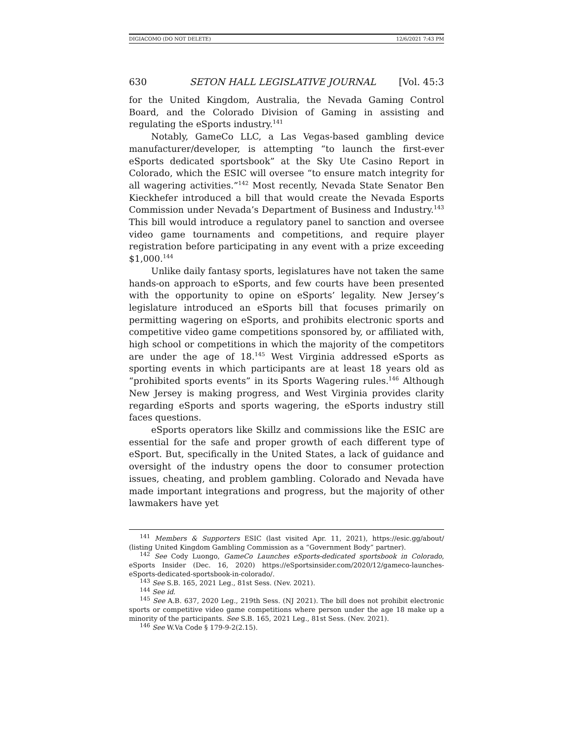DIGIACOMO (DO NOT DELETE) 12/6/2021 7:43 PM
630 SETON HALL LEGISLATIVE JOURNAL [Vol. 45:3
for the United Kingdom, Australia, the Nevada Gaming Control Board, and the Colorado Division of Gaming in assisting and regulating the eSports industry.<sup>141</sup>
Notably, GameCo LLC, a Las Vegas-based gambling device manufacturer/developer, is attempting “to launch the first-ever eSports dedicated sportsbook” at the Sky Ute Casino Report in Colorado, which the ESIC will oversee “to ensure match integrity for all wagering activities.”<sup>142</sup> Most recently, Nevada State Senator Ben Kieckhefer introduced a bill that would create the Nevada Esports Commission under Nevada’s Department of Business and Industry.<sup>143</sup> This bill would introduce a regulatory panel to sanction and oversee video game tournaments and competitions, and require player registration before participating in any event with a prize exceeding $1,000.<sup>144</sup>
Unlike daily fantasy sports, legislatures have not taken the same hands-on approach to eSports, and few courts have been presented with the opportunity to opine on eSports’ legality. New Jersey’s legislature introduced an eSports bill that focuses primarily on permitting wagering on eSports, and prohibits electronic sports and competitive video game competitions sponsored by, or affiliated with, high school or competitions in which the majority of the competitors are under the age of 18.<sup>145</sup> West Virginia addressed eSports as sporting events in which participants are at least 18 years old as “prohibited sports events” in its Sports Wagering rules.<sup>146</sup> Although New Jersey is making progress, and West Virginia provides clarity regarding eSports and sports wagering, the eSports industry still faces questions.
eSports operators like Skillz and commissions like the ESIC are essential for the safe and proper growth of each different type of eSport. But, specifically in the United States, a lack of guidance and oversight of the industry opens the door to consumer protection issues, cheating, and problem gambling. Colorado and Nevada have made important integrations and progress, but the majority of other lawmakers have yet
<sup>141</sup> Members & Supporters ESIC (last visited Apr. 11, 2021), https://esic.gg/about/ (listing United Kingdom Gambling Commission as a “Government Body” partner).
<sup>142</sup> See Cody Luongo, GameCo Launches eSports-dedicated sportsbook in Colorado, eSports Insider (Dec. 16, 2020) https://eSportsinsider.com/2020/12/gameco-launches-eSports-dedicated-sportsbook-in-colorado/.
<sup>143</sup> See S.B. 165, 2021 Leg., 81st Sess. (Nev. 2021).
<sup>144</sup> See id.
<sup>145</sup> See A.B. 637, 2020 Leg., 219th Sess. (NJ 2021). The bill does not prohibit electronic sports or competitive video game competitions where person under the age 18 make up a minority of the participants. See S.B. 165, 2021 Leg., 81st Sess. (Nev. 2021).
<sup>146</sup> See W.Va Code § 179-9-2(2.15).